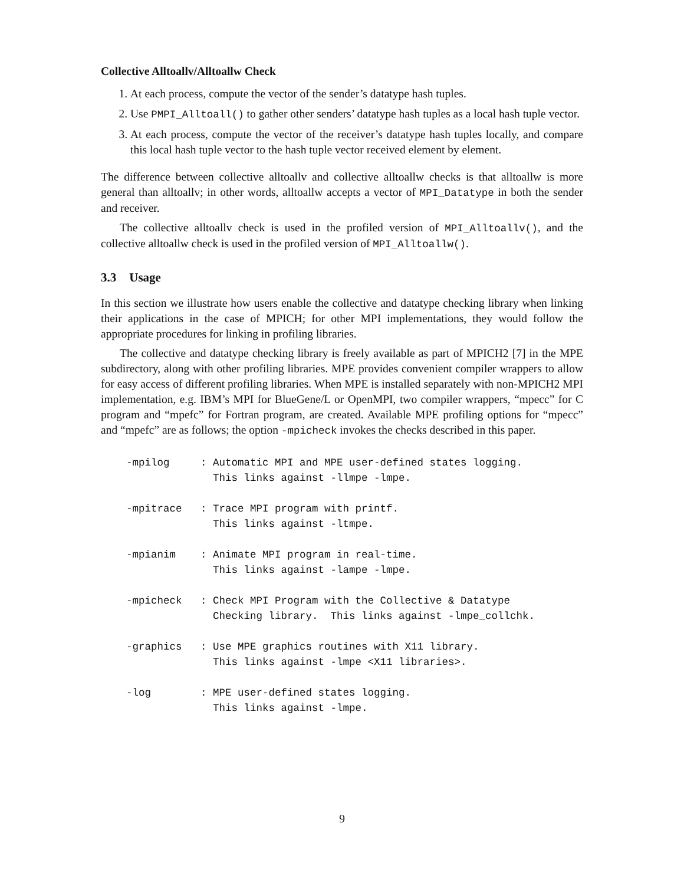Collective Alltoallv/Alltoallw Check
1. At each process, compute the vector of the sender’s datatype hash tuples.
2. Use PMPI_Alltoall() to gather other senders’ datatype hash tuples as a local hash tuple vector.
3. At each process, compute the vector of the receiver’s datatype hash tuples locally, and compare this local hash tuple vector to the hash tuple vector received element by element.
The difference between collective alltoallv and collective alltoallw checks is that alltoallw is more general than alltoallv; in other words, alltoallw accepts a vector of MPI_Datatype in both the sender and receiver.
The collective alltoallv check is used in the profiled version of MPI_Alltoallv(), and the collective alltoallw check is used in the profiled version of MPI_Alltoallw().
3.3 Usage
In this section we illustrate how users enable the collective and datatype checking library when linking their applications in the case of MPICH; for other MPI implementations, they would follow the appropriate procedures for linking in profiling libraries.
The collective and datatype checking library is freely available as part of MPICH2 [7] in the MPE subdirectory, along with other profiling libraries. MPE provides convenient compiler wrappers to allow for easy access of different profiling libraries. When MPE is installed separately with non-MPICH2 MPI implementation, e.g. IBM’s MPI for BlueGene/L or OpenMPI, two compiler wrappers, “mpecc” for C program and “mpefc” for Fortran program, are created. Available MPE profiling options for “mpecc” and “mpefc” are as follows; the option -mpicheck invokes the checks described in this paper.
-mpilog     : Automatic MPI and MPE user-defined states logging.
              This links against -llmpe -lmpe.

-mpitrace   : Trace MPI program with printf.
              This links against -ltmpe.

-mpianim    : Animate MPI program in real-time.
              This links against -lampe -lmpe.

-mpicheck   : Check MPI Program with the Collective & Datatype
              Checking library.  This links against -lmpe_collchk.

-graphics   : Use MPE graphics routines with X11 library.
              This links against -lmpe <X11 libraries>.

-log        : MPE user-defined states logging.
              This links against -lmpe.
9